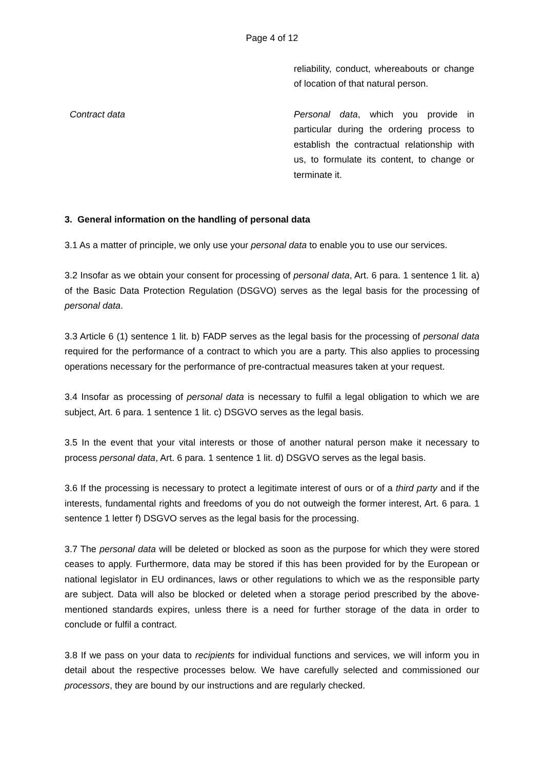Page 4 of 12
| | reliability, conduct, whereabouts or change of location of that natural person. |
| Contract data | Personal data , which you provide in particular during the ordering process to establish the contractual relationship with us, to formulate its content, to change or terminate it. |
3. General information on the handling of personal data
3.1 As a matter of principle, we only use your personal data to enable you to use our services.
3.2 Insofar as we obtain your consent for processing of personal data, Art. 6 para. 1 sentence 1 lit. a) of the Basic Data Protection Regulation (DSGVO) serves as the legal basis for the processing of personal data.
3.3 Article 6 (1) sentence 1 lit. b) FADP serves as the legal basis for the processing of personal data required for the performance of a contract to which you are a party. This also applies to processing operations necessary for the performance of pre-contractual measures taken at your request.
3.4 Insofar as processing of personal data is necessary to fulfil a legal obligation to which we are subject, Art. 6 para. 1 sentence 1 lit. c) DSGVO serves as the legal basis.
3.5 In the event that your vital interests or those of another natural person make it necessary to process personal data, Art. 6 para. 1 sentence 1 lit. d) DSGVO serves as the legal basis.
3.6 If the processing is necessary to protect a legitimate interest of ours or of a third party and if the interests, fundamental rights and freedoms of you do not outweigh the former interest, Art. 6 para. 1 sentence 1 letter f) DSGVO serves as the legal basis for the processing.
3.7 The personal data will be deleted or blocked as soon as the purpose for which they were stored ceases to apply. Furthermore, data may be stored if this has been provided for by the European or national legislator in EU ordinances, laws or other regulations to which we as the responsible party are subject. Data will also be blocked or deleted when a storage period prescribed by the above-mentioned standards expires, unless there is a need for further storage of the data in order to conclude or fulfil a contract.
3.8 If we pass on your data to recipients for individual functions and services, we will inform you in detail about the respective processes below. We have carefully selected and commissioned our processors, they are bound by our instructions and are regularly checked.